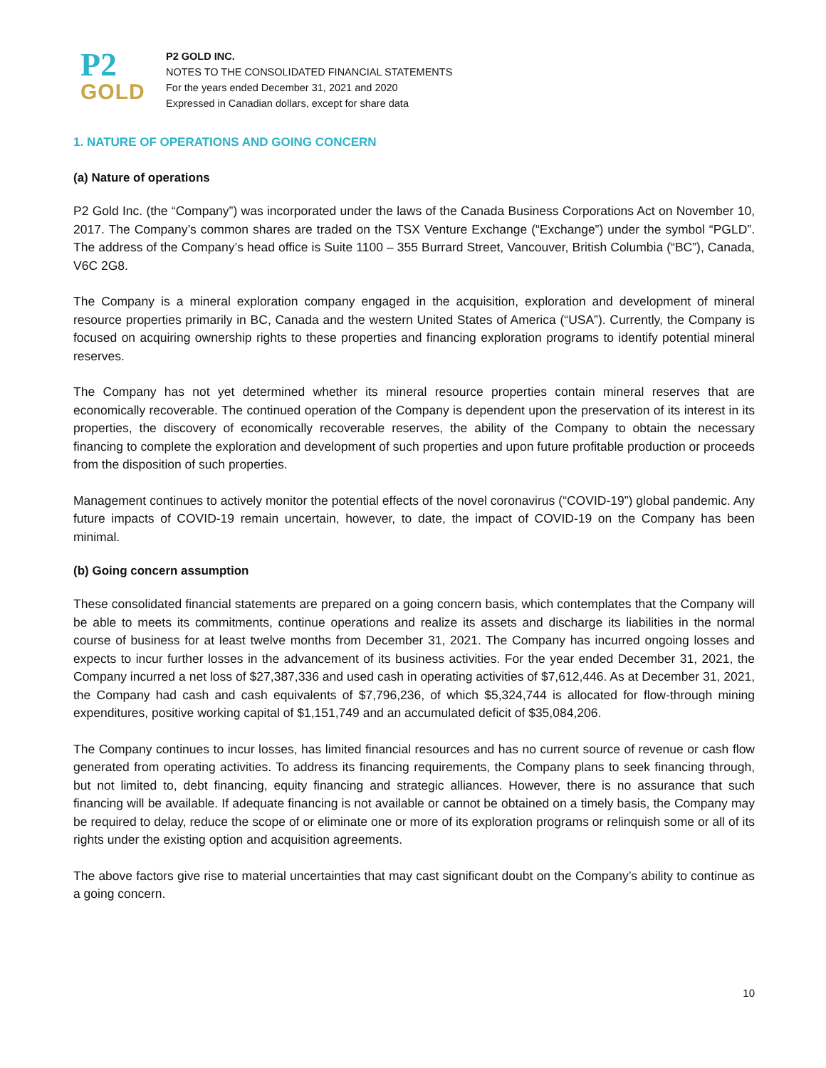P2
GOLD
P2 GOLD INC.
NOTES TO THE CONSOLIDATED FINANCIAL STATEMENTS
For the years ended December 31, 2021 and 2020
Expressed in Canadian dollars, except for share data
1. NATURE OF OPERATIONS AND GOING CONCERN
(a) Nature of operations
P2 Gold Inc. (the “Company”) was incorporated under the laws of the Canada Business Corporations Act on November 10, 2017. The Company’s common shares are traded on the TSX Venture Exchange (“Exchange”) under the symbol “PGLD”. The address of the Company’s head office is Suite 1100 – 355 Burrard Street, Vancouver, British Columbia (“BC”), Canada, V6C 2G8.
The Company is a mineral exploration company engaged in the acquisition, exploration and development of mineral resource properties primarily in BC, Canada and the western United States of America (“USA”). Currently, the Company is focused on acquiring ownership rights to these properties and financing exploration programs to identify potential mineral reserves.
The Company has not yet determined whether its mineral resource properties contain mineral reserves that are economically recoverable. The continued operation of the Company is dependent upon the preservation of its interest in its properties, the discovery of economically recoverable reserves, the ability of the Company to obtain the necessary financing to complete the exploration and development of such properties and upon future profitable production or proceeds from the disposition of such properties.
Management continues to actively monitor the potential effects of the novel coronavirus (“COVID-19”) global pandemic. Any future impacts of COVID-19 remain uncertain, however, to date, the impact of COVID-19 on the Company has been minimal.
(b) Going concern assumption
These consolidated financial statements are prepared on a going concern basis, which contemplates that the Company will be able to meets its commitments, continue operations and realize its assets and discharge its liabilities in the normal course of business for at least twelve months from December 31, 2021. The Company has incurred ongoing losses and expects to incur further losses in the advancement of its business activities. For the year ended December 31, 2021, the Company incurred a net loss of $27,387,336 and used cash in operating activities of $7,612,446. As at December 31, 2021, the Company had cash and cash equivalents of $7,796,236, of which $5,324,744 is allocated for flow-through mining expenditures, positive working capital of $1,151,749 and an accumulated deficit of $35,084,206.
The Company continues to incur losses, has limited financial resources and has no current source of revenue or cash flow generated from operating activities. To address its financing requirements, the Company plans to seek financing through, but not limited to, debt financing, equity financing and strategic alliances. However, there is no assurance that such financing will be available. If adequate financing is not available or cannot be obtained on a timely basis, the Company may be required to delay, reduce the scope of or eliminate one or more of its exploration programs or relinquish some or all of its rights under the existing option and acquisition agreements.
The above factors give rise to material uncertainties that may cast significant doubt on the Company’s ability to continue as a going concern.
10